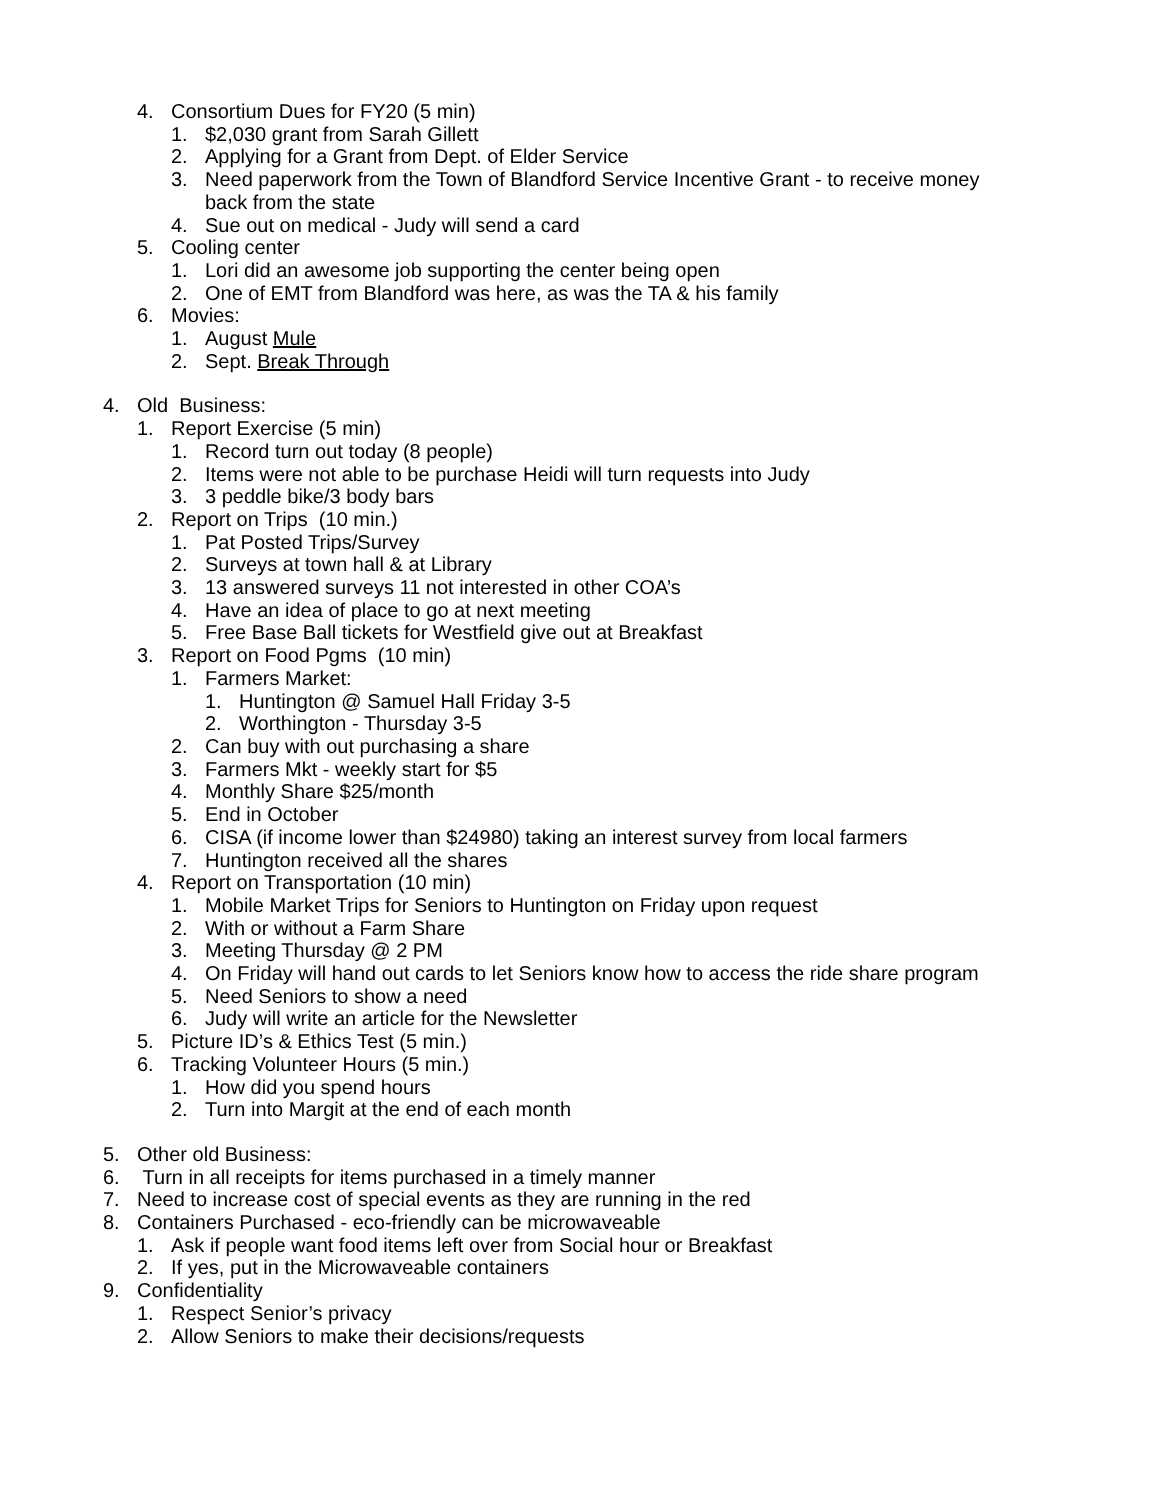4. Consortium Dues for FY20 (5 min)
1. $2,030 grant from Sarah Gillett
2. Applying for a Grant from Dept. of Elder Service
3. Need paperwork from the Town of Blandford Service Incentive Grant - to receive money back from the state
4. Sue out on medical - Judy will send a card
5. Cooling center
1. Lori did an awesome job supporting the center being open
2. One of EMT from Blandford was here, as was the TA & his family
6. Movies:
1. August Mule
2. Sept. Break Through
4. Old Business:
1. Report Exercise (5 min)
1. Record turn out today (8 people)
2. Items were not able to be purchase Heidi will turn requests into Judy
3. 3 peddle bike/3 body bars
2. Report on Trips (10 min.)
1. Pat Posted Trips/Survey
2. Surveys at town hall & at Library
3. 13 answered surveys 11 not interested in other COA’s
4. Have an idea of place to go at next meeting
5. Free Base Ball tickets for Westfield give out at Breakfast
3. Report on Food Pgms (10 min)
1. Farmers Market:
1. Huntington @ Samuel Hall Friday 3-5
2. Worthington - Thursday 3-5
2. Can buy with out purchasing a share
3. Farmers Mkt - weekly start for $5
4. Monthly Share $25/month
5. End in October
6. CISA (if income lower than $24980) taking an interest survey from local farmers
7. Huntington received all the shares
4. Report on Transportation (10 min)
1. Mobile Market Trips for Seniors to Huntington on Friday upon request
2. With or without a Farm Share
3. Meeting Thursday @ 2 PM
4. On Friday will hand out cards to let Seniors know how to access the ride share program
5. Need Seniors to show a need
6. Judy will write an article for the Newsletter
5. Picture ID’s & Ethics Test (5 min.)
6. Tracking Volunteer Hours (5 min.)
1. How did you spend hours
2. Turn into Margit at the end of each month
5. Other old Business:
6. Turn in all receipts for items purchased in a timely manner
7. Need to increase cost of special events as they are running in the red
8. Containers Purchased - eco-friendly can be microwaveable
1. Ask if people want food items left over from Social hour or Breakfast
2. If yes, put in the Microwaveable containers
9. Confidentiality
1. Respect Senior’s privacy
2. Allow Seniors to make their decisions/requests